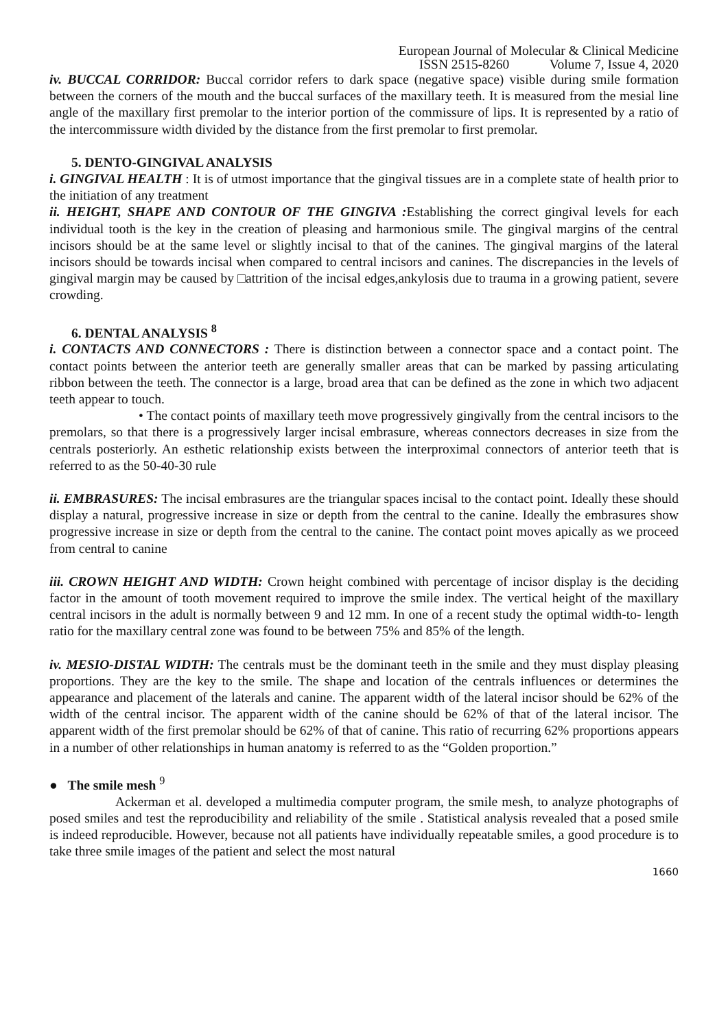European Journal of Molecular & Clinical Medicine
ISSN 2515-8260 Volume 7, Issue 4, 2020
iv. BUCCAL CORRIDOR: Buccal corridor refers to dark space (negative space) visible during smile formation between the corners of the mouth and the buccal surfaces of the maxillary teeth. It is measured from the mesial line angle of the maxillary first premolar to the interior portion of the commissure of lips. It is represented by a ratio of the intercommissure width divided by the distance from the first premolar to first premolar.
5. DENTO-GINGIVAL ANALYSIS
i. GINGIVAL HEALTH : It is of utmost importance that the gingival tissues are in a complete state of health prior to the initiation of any treatment
ii. HEIGHT, SHAPE AND CONTOUR OF THE GINGIVA : Establishing the correct gingival levels for each individual tooth is the key in the creation of pleasing and harmonious smile. The gingival margins of the central incisors should be at the same level or slightly incisal to that of the canines. The gingival margins of the lateral incisors should be towards incisal when compared to central incisors and canines. The discrepancies in the levels of gingival margin may be caused by □attrition of the incisal edges,ankylosis due to trauma in a growing patient, severe crowding.
6. DENTAL ANALYSIS <sup>8</sup>
i. CONTACTS AND CONNECTORS : There is distinction between a connector space and a contact point. The contact points between the anterior teeth are generally smaller areas that can be marked by passing articulating ribbon between the teeth. The connector is a large, broad area that can be defined as the zone in which two adjacent teeth appear to touch.
• The contact points of maxillary teeth move progressively gingivally from the central incisors to the premolars, so that there is a progressively larger incisal embrasure, whereas connectors decreases in size from the centrals posteriorly. An esthetic relationship exists between the interproximal connectors of anterior teeth that is referred to as the 50-40-30 rule
ii. EMBRASURES: The incisal embrasures are the triangular spaces incisal to the contact point. Ideally these should display a natural, progressive increase in size or depth from the central to the canine. Ideally the embrasures show progressive increase in size or depth from the central to the canine. The contact point moves apically as we proceed from central to canine
iii. CROWN HEIGHT AND WIDTH: Crown height combined with percentage of incisor display is the deciding factor in the amount of tooth movement required to improve the smile index. The vertical height of the maxillary central incisors in the adult is normally between 9 and 12 mm. In one of a recent study the optimal width-to- length ratio for the maxillary central zone was found to be between 75% and 85% of the length.
iv. MESIO-DISTAL WIDTH: The centrals must be the dominant teeth in the smile and they must display pleasing proportions. They are the key to the smile. The shape and location of the centrals influences or determines the appearance and placement of the laterals and canine. The apparent width of the lateral incisor should be 62% of the width of the central incisor. The apparent width of the canine should be 62% of that of the lateral incisor. The apparent width of the first premolar should be 62% of that of canine. This ratio of recurring 62% proportions appears in a number of other relationships in human anatomy is referred to as the “Golden proportion.”
● The smile mesh <sup>9</sup>
Ackerman et al. developed a multimedia computer program, the smile mesh, to analyze photographs of posed smiles and test the reproducibility and reliability of the smile . Statistical analysis revealed that a posed smile is indeed reproducible. However, because not all patients have individually repeatable smiles, a good procedure is to take three smile images of the patient and select the most natural
1660